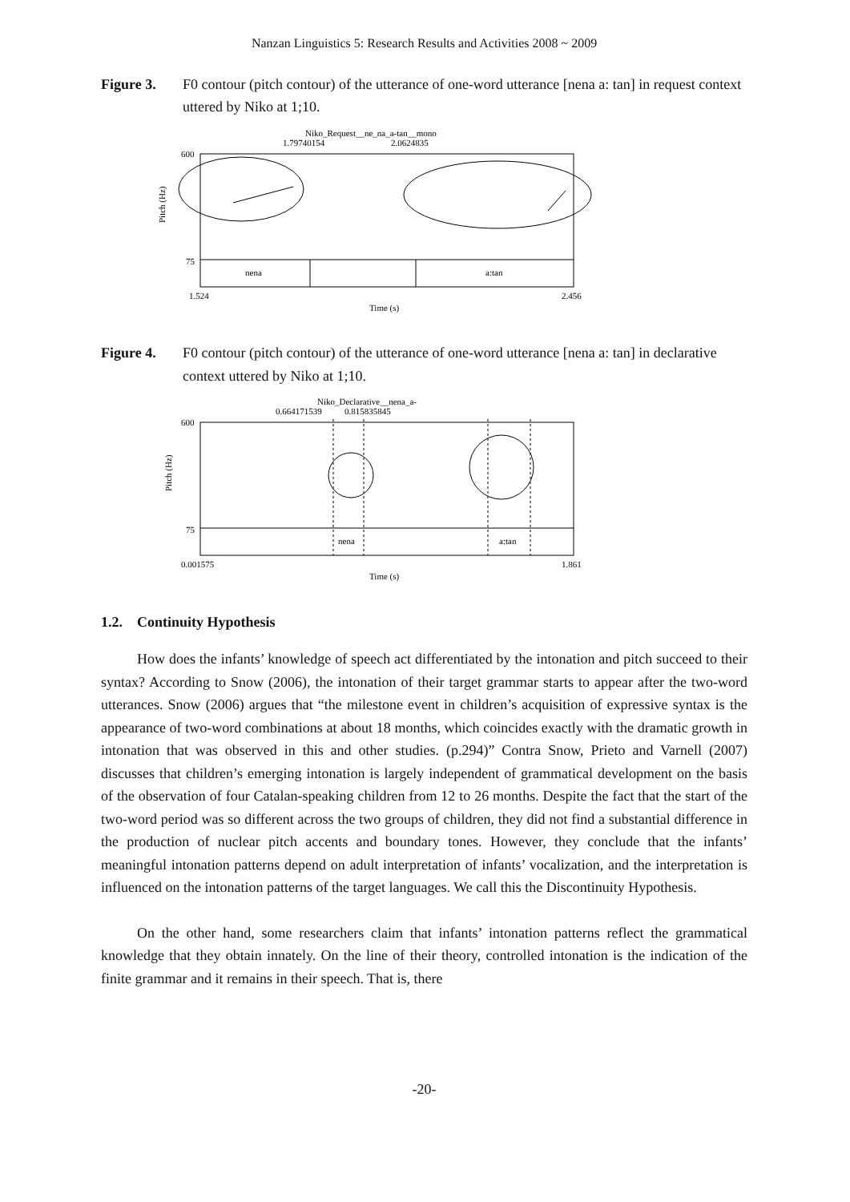Nanzan Linguistics 5: Research Results and Activities 2008 ~ 2009
Figure 3. F0 contour (pitch contour) of the utterance of one-word utterance [nena a: tan] in request context uttered by Niko at 1;10.
Niko_Request__ne_na_a-tan__mono
1.79740154
2.0624835
600
75
Pitch (Hz)
nena
a:tan
1.524
2.456
Time (s)
Figure 4. F0 contour (pitch contour) of the utterance of one-word utterance [nena a: tan] in declarative context uttered by Niko at 1;10.
Niko_Declarative__nena_a-
0.664171539
0.815835845
600
75
Pitch (Hz)
nena
a:tan
0.001575
1.861
Time (s)
1.2. Continuity Hypothesis
How does the infants’ knowledge of speech act differentiated by the intonation and pitch succeed to their syntax? According to Snow (2006), the intonation of their target grammar starts to appear after the two-word utterances. Snow (2006) argues that “the milestone event in children’s acquisition of expressive syntax is the appearance of two-word combinations at about 18 months, which coincides exactly with the dramatic growth in intonation that was observed in this and other studies. (p.294)” Contra Snow, Prieto and Varnell (2007) discusses that children’s emerging intonation is largely independent of grammatical development on the basis of the observation of four Catalan-speaking children from 12 to 26 months. Despite the fact that the start of the two-word period was so different across the two groups of children, they did not find a substantial difference in the production of nuclear pitch accents and boundary tones. However, they conclude that the infants’ meaningful intonation patterns depend on adult interpretation of infants’ vocalization, and the interpretation is influenced on the intonation patterns of the target languages. We call this the Discontinuity Hypothesis.
On the other hand, some researchers claim that infants’ intonation patterns reflect the grammatical knowledge that they obtain innately. On the line of their theory, controlled intonation is the indication of the finite grammar and it remains in their speech. That is, there
-20-